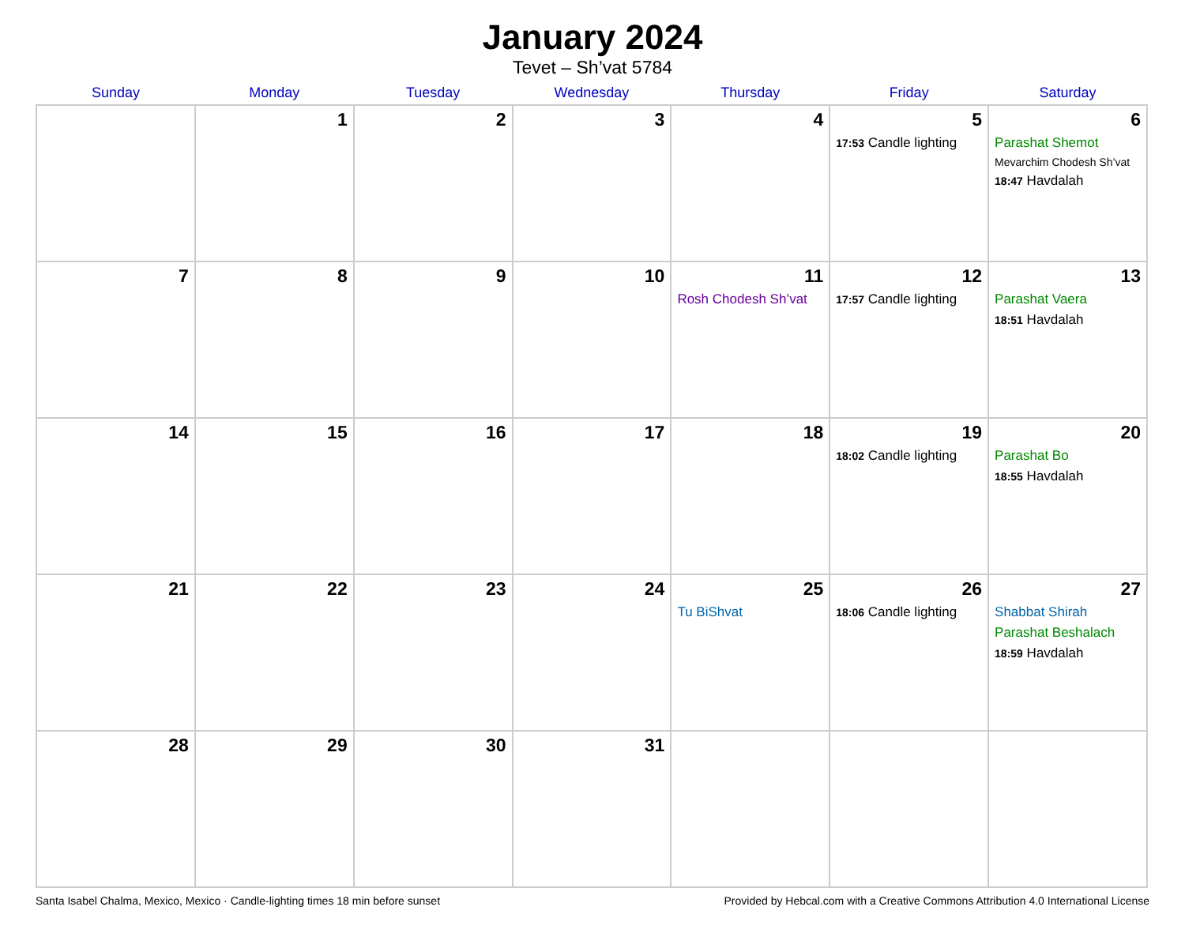January 2024
Tevet – Sh’vat 5784
| Sunday | Monday | Tuesday | Wednesday | Thursday | Friday | Saturday |
| --- | --- | --- | --- | --- | --- | --- |
| | 1 | 2 | 3 | 4 | 5 17:53 Candle lighting | 6 Parashat Shemot Mevarchim Chodesh Sh’vat 18:47 Havdalah |
| 7 | 8 | 9 | 10 | 11 Rosh Chodesh Sh’vat | 12 17:57 Candle lighting | 13 Parashat Vaera 18:51 Havdalah |
| 14 | 15 | 16 | 17 | 18 | 19 18:02 Candle lighting | 20 Parashat Bo 18:55 Havdalah |
| 21 | 22 | 23 | 24 | 25 Tu BiShvat | 26 18:06 Candle lighting | 27 Shabbat Shirah Parashat Beshalach 18:59 Havdalah |
| 28 | 29 | 30 | 31 | | | |
Santa Isabel Chalma, Mexico, Mexico · Candle-lighting times 18 min before sunset Provided by Hebcal.com with a Creative Commons Attribution 4.0 International License